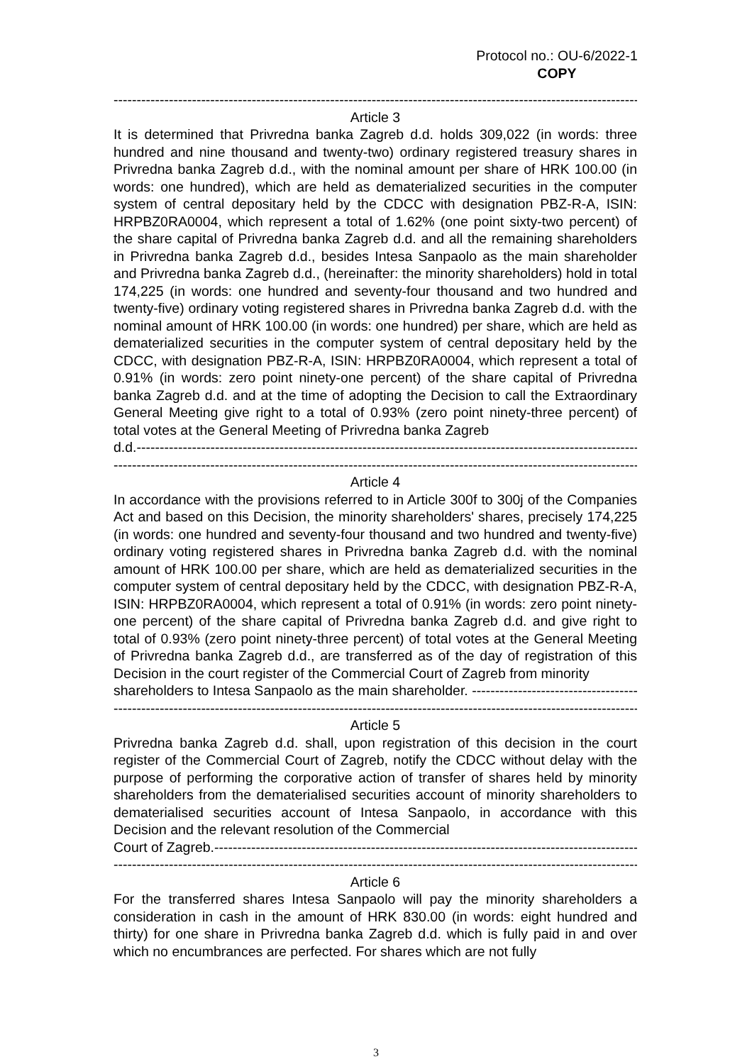Protocol no.: OU-6/2022-1
COPY
-------------------------------------------------------------------------------------------------------------------
Article 3
It is determined that Privredna banka Zagreb d.d. holds 309,022 (in words: three hundred and nine thousand and twenty-two) ordinary registered treasury shares in Privredna banka Zagreb d.d., with the nominal amount per share of HRK 100.00 (in words: one hundred), which are held as dematerialized securities in the computer system of central depositary held by the CDCC with designation PBZ-R-A, ISIN: HRPBZ0RA0004, which represent a total of 1.62% (one point sixty-two percent) of the share capital of Privredna banka Zagreb d.d. and all the remaining shareholders in Privredna banka Zagreb d.d., besides Intesa Sanpaolo as the main shareholder and Privredna banka Zagreb d.d., (hereinafter: the minority shareholders) hold in total 174,225 (in words: one hundred and seventy-four thousand and two hundred and twenty-five) ordinary voting registered shares in Privredna banka Zagreb d.d. with the nominal amount of HRK 100.00 (in words: one hundred) per share, which are held as dematerialized securities in the computer system of central depositary held by the CDCC, with designation PBZ-R-A, ISIN: HRPBZ0RA0004, which represent a total of 0.91% (in words: zero point ninety-one percent) of the share capital of Privredna banka Zagreb d.d. and at the time of adopting the Decision to call the Extraordinary General Meeting give right to a total of 0.93% (zero point ninety-three percent) of total votes at the General Meeting of Privredna banka Zagreb
d.d.-----------------------------------------------------------------------------------------------------------------
-------------------------------------------------------------------------------------------------------------------
Article 4
In accordance with the provisions referred to in Article 300f to 300j of the Companies Act and based on this Decision, the minority shareholders' shares, precisely 174,225 (in words: one hundred and seventy-four thousand and two hundred and twenty-five) ordinary voting registered shares in Privredna banka Zagreb d.d. with the nominal amount of HRK 100.00 per share, which are held as dematerialized securities in the computer system of central depositary held by the CDCC, with designation PBZ-R-A, ISIN: HRPBZ0RA0004, which represent a total of 0.91% (in words: zero point ninety-one percent) of the share capital of Privredna banka Zagreb d.d. and give right to total of 0.93% (zero point ninety-three percent) of total votes at the General Meeting of Privredna banka Zagreb d.d., are transferred as of the day of registration of this Decision in the court register of the Commercial Court of Zagreb from minority
shareholders to Intesa Sanpaolo as the main shareholder. --------------------------------------------
-------------------------------------------------------------------------------------------------------------------
Article 5
Privredna banka Zagreb d.d. shall, upon registration of this decision in the court register of the Commercial Court of Zagreb, notify the CDCC without delay with the purpose of performing the corporative action of transfer of shares held by minority shareholders from the dematerialised securities account of minority shareholders to dematerialised securities account of Intesa Sanpaolo, in accordance with this Decision and the relevant resolution of the Commercial
Court of Zagreb.-------------------------------------------------------------------------------------------------
-------------------------------------------------------------------------------------------------------------------
Article 6
For the transferred shares Intesa Sanpaolo will pay the minority shareholders a consideration in cash in the amount of HRK 830.00 (in words: eight hundred and thirty) for one share in Privredna banka Zagreb d.d. which is fully paid in and over which no encumbrances are perfected. For shares which are not fully
3